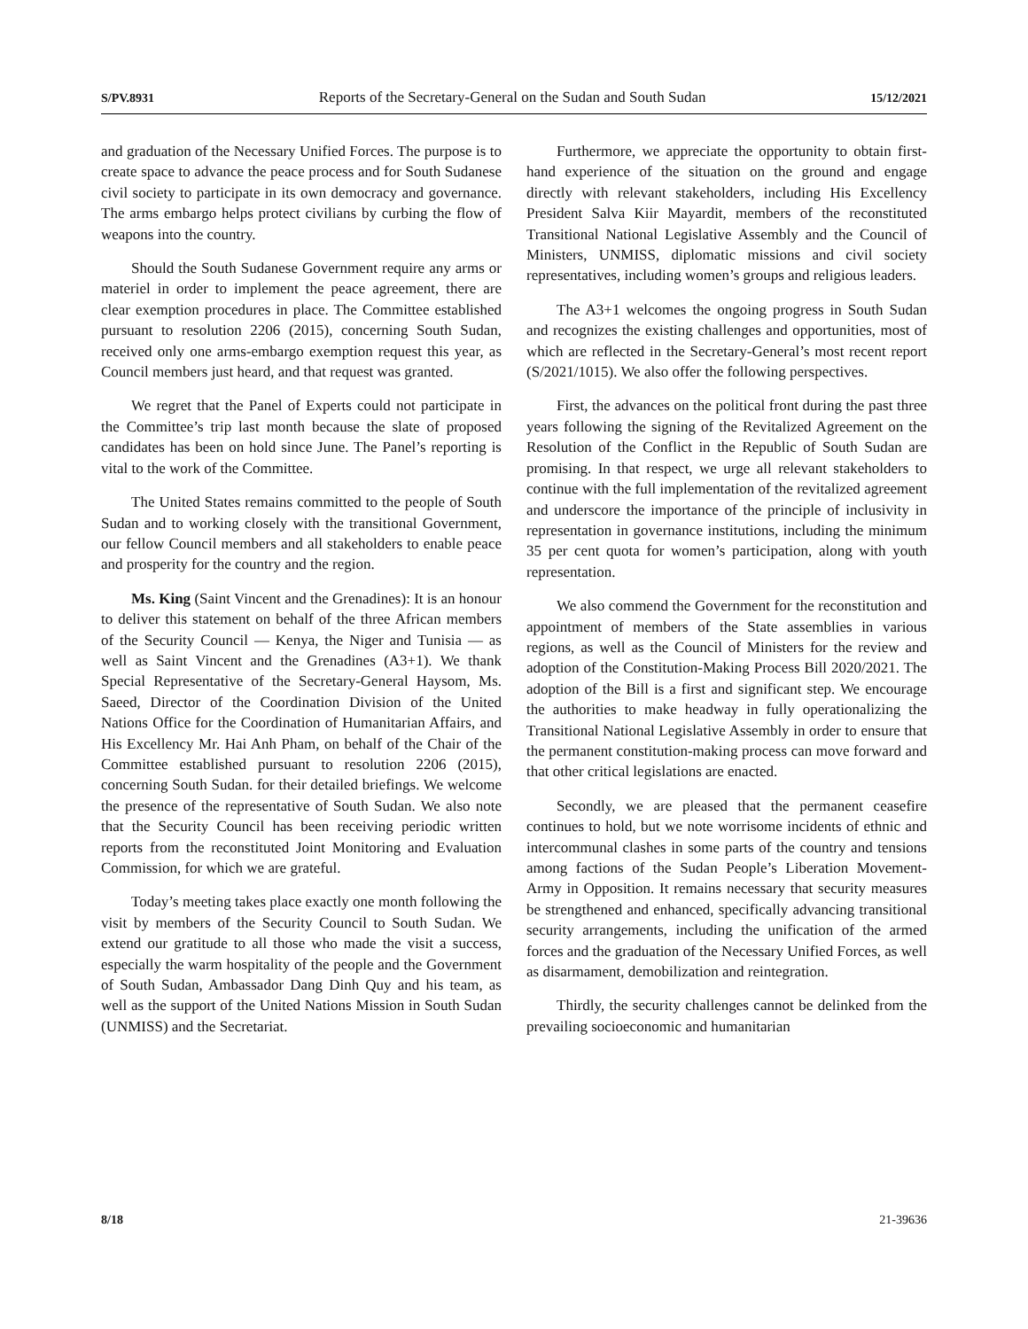S/PV.8931 Reports of the Secretary-General on the Sudan and South Sudan 15/12/2021
and graduation of the Necessary Unified Forces. The purpose is to create space to advance the peace process and for South Sudanese civil society to participate in its own democracy and governance. The arms embargo helps protect civilians by curbing the flow of weapons into the country.
Should the South Sudanese Government require any arms or materiel in order to implement the peace agreement, there are clear exemption procedures in place. The Committee established pursuant to resolution 2206 (2015), concerning South Sudan, received only one arms-embargo exemption request this year, as Council members just heard, and that request was granted.
We regret that the Panel of Experts could not participate in the Committee’s trip last month because the slate of proposed candidates has been on hold since June. The Panel’s reporting is vital to the work of the Committee.
The United States remains committed to the people of South Sudan and to working closely with the transitional Government, our fellow Council members and all stakeholders to enable peace and prosperity for the country and the region.
Ms. King (Saint Vincent and the Grenadines): It is an honour to deliver this statement on behalf of the three African members of the Security Council — Kenya, the Niger and Tunisia — as well as Saint Vincent and the Grenadines (A3+1). We thank Special Representative of the Secretary-General Haysom, Ms. Saeed, Director of the Coordination Division of the United Nations Office for the Coordination of Humanitarian Affairs, and His Excellency Mr. Hai Anh Pham, on behalf of the Chair of the Committee established pursuant to resolution 2206 (2015), concerning South Sudan. for their detailed briefings. We welcome the presence of the representative of South Sudan. We also note that the Security Council has been receiving periodic written reports from the reconstituted Joint Monitoring and Evaluation Commission, for which we are grateful.
Today’s meeting takes place exactly one month following the visit by members of the Security Council to South Sudan. We extend our gratitude to all those who made the visit a success, especially the warm hospitality of the people and the Government of South Sudan, Ambassador Dang Dinh Quy and his team, as well as the support of the United Nations Mission in South Sudan (UNMISS) and the Secretariat.
Furthermore, we appreciate the opportunity to obtain first-hand experience of the situation on the ground and engage directly with relevant stakeholders, including His Excellency President Salva Kiir Mayardit, members of the reconstituted Transitional National Legislative Assembly and the Council of Ministers, UNMISS, diplomatic missions and civil society representatives, including women’s groups and religious leaders.
The A3+1 welcomes the ongoing progress in South Sudan and recognizes the existing challenges and opportunities, most of which are reflected in the Secretary-General’s most recent report (S/2021/1015). We also offer the following perspectives.
First, the advances on the political front during the past three years following the signing of the Revitalized Agreement on the Resolution of the Conflict in the Republic of South Sudan are promising. In that respect, we urge all relevant stakeholders to continue with the full implementation of the revitalized agreement and underscore the importance of the principle of inclusivity in representation in governance institutions, including the minimum 35 per cent quota for women’s participation, along with youth representation.
We also commend the Government for the reconstitution and appointment of members of the State assemblies in various regions, as well as the Council of Ministers for the review and adoption of the Constitution-Making Process Bill 2020/2021. The adoption of the Bill is a first and significant step. We encourage the authorities to make headway in fully operationalizing the Transitional National Legislative Assembly in order to ensure that the permanent constitution-making process can move forward and that other critical legislations are enacted.
Secondly, we are pleased that the permanent ceasefire continues to hold, but we note worrisome incidents of ethnic and intercommunal clashes in some parts of the country and tensions among factions of the Sudan People’s Liberation Movement-Army in Opposition. It remains necessary that security measures be strengthened and enhanced, specifically advancing transitional security arrangements, including the unification of the armed forces and the graduation of the Necessary Unified Forces, as well as disarmament, demobilization and reintegration.
Thirdly, the security challenges cannot be delinked from the prevailing socioeconomic and humanitarian
8/18 21-39636